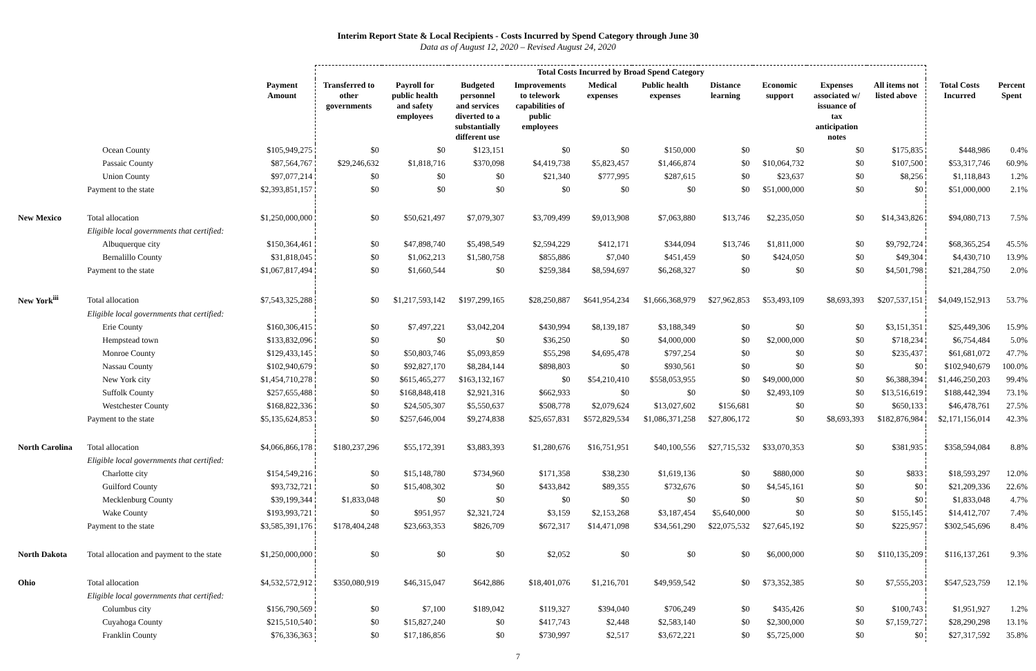Interim Report State & Local Recipients - Costs Incurred by Spend Category through June 30
Data as of August 12, 2020 – Revised August 24, 2020
| | | | Total Costs Incurred by Broad Spend Category | | | | | | | | | | | |
| --- | --- | --- | --- | --- | --- | --- | --- | --- | --- | --- | --- | --- | --- | --- |
| | | Payment Amount | Transferred to other governments | Payroll for public health and safety employees | Budgeted personnel and services diverted to a substantially different use | Improvements to telework capabilities of public employees | Medical expenses | Public health expenses | Distance learning | Economic support | Expenses associated w/ issuance of tax anticipation notes | All items not listed above | Total Costs Incurred | Percent Spent |
| | Ocean County | $105,949,275 | $0 | $0 | $123,151 | $0 | $0 | $150,000 | $0 | $0 | $0 | $175,835 | $448,986 | 0.4% |
| | Passaic County | $87,564,767 | $29,246,632 | $1,818,716 | $370,098 | $4,419,738 | $5,823,457 | $1,466,874 | $0 | $10,064,732 | $0 | $107,500 | $53,317,746 | 60.9% |
| | Union County | $97,077,214 | $0 | $0 | $0 | $21,340 | $777,995 | $287,615 | $0 | $23,637 | $0 | $8,256 | $1,118,843 | 1.2% |
| | Payment to the state | $2,393,851,157 | $0 | $0 | $0 | $0 | $0 | $0 | $0 | $51,000,000 | $0 | $0 | $51,000,000 | 2.1% |
| New Mexico | Total allocation | $1,250,000,000 | $0 | $50,621,497 | $7,079,307 | $3,709,499 | $9,013,908 | $7,063,880 | $13,746 | $2,235,050 | $0 | $14,343,826 | $94,080,713 | 7.5% |
| | Eligible local governments that certified: | | | | | | | | | | | | | |
| | Albuquerque city | $150,364,461 | $0 | $47,898,740 | $5,498,549 | $2,594,229 | $412,171 | $344,094 | $13,746 | $1,811,000 | $0 | $9,792,724 | $68,365,254 | 45.5% |
| | Bernalillo County | $31,818,045 | $0 | $1,062,213 | $1,580,758 | $855,886 | $7,040 | $451,459 | $0 | $424,050 | $0 | $49,304 | $4,430,710 | 13.9% |
| | Payment to the state | $1,067,817,494 | $0 | $1,660,544 | $0 | $259,384 | $8,594,697 | $6,268,327 | $0 | $0 | $0 | $4,501,798 | $21,284,750 | 2.0% |
| New York<sup>iii</sup> | Total allocation | $7,543,325,288 | $0 | $1,217,593,142 | $197,299,165 | $28,250,887 | $641,954,234 | $1,666,368,979 | $27,962,853 | $53,493,109 | $8,693,393 | $207,537,151 | $4,049,152,913 | 53.7% |
| | Eligible local governments that certified: | | | | | | | | | | | | | |
| | Erie County | $160,306,415 | $0 | $7,497,221 | $3,042,204 | $430,994 | $8,139,187 | $3,188,349 | $0 | $0 | $0 | $3,151,351 | $25,449,306 | 15.9% |
| | Hempstead town | $133,832,096 | $0 | $0 | $0 | $36,250 | $0 | $4,000,000 | $0 | $2,000,000 | $0 | $718,234 | $6,754,484 | 5.0% |
| | Monroe County | $129,433,145 | $0 | $50,803,746 | $5,093,859 | $55,298 | $4,695,478 | $797,254 | $0 | $0 | $0 | $235,437 | $61,681,072 | 47.7% |
| | Nassau County | $102,940,679 | $0 | $92,827,170 | $8,284,144 | $898,803 | $0 | $930,561 | $0 | $0 | $0 | $0 | $102,940,679 | 100.0% |
| | New York city | $1,454,710,278 | $0 | $615,465,277 | $163,132,167 | $0 | $54,210,410 | $558,053,955 | $0 | $49,000,000 | $0 | $6,388,394 | $1,446,250,203 | 99.4% |
| | Suffolk County | $257,655,488 | $0 | $168,848,418 | $2,921,316 | $662,933 | $0 | $0 | $0 | $2,493,109 | $0 | $13,516,619 | $188,442,394 | 73.1% |
| | Westchester County | $168,822,336 | $0 | $24,505,307 | $5,550,637 | $508,778 | $2,079,624 | $13,027,602 | $156,681 | $0 | $0 | $650,133 | $46,478,761 | 27.5% |
| | Payment to the state | $5,135,624,853 | $0 | $257,646,004 | $9,274,838 | $25,657,831 | $572,829,534 | $1,086,371,258 | $27,806,172 | $0 | $8,693,393 | $182,876,984 | $2,171,156,014 | 42.3% |
| North Carolina | Total allocation | $4,066,866,178 | $180,237,296 | $55,172,391 | $3,883,393 | $1,280,676 | $16,751,951 | $40,100,556 | $27,715,532 | $33,070,353 | $0 | $381,935 | $358,594,084 | 8.8% |
| | Eligible local governments that certified: | | | | | | | | | | | | | |
| | Charlotte city | $154,549,216 | $0 | $15,148,780 | $734,960 | $171,358 | $38,230 | $1,619,136 | $0 | $880,000 | $0 | $833 | $18,593,297 | 12.0% |
| | Guilford County | $93,732,721 | $0 | $15,408,302 | $0 | $433,842 | $89,355 | $732,676 | $0 | $4,545,161 | $0 | $0 | $21,209,336 | 22.6% |
| | Mecklenburg County | $39,199,344 | $1,833,048 | $0 | $0 | $0 | $0 | $0 | $0 | $0 | $0 | $0 | $1,833,048 | 4.7% |
| | Wake County | $193,993,721 | $0 | $951,957 | $2,321,724 | $3,159 | $2,153,268 | $3,187,454 | $5,640,000 | $0 | $0 | $155,145 | $14,412,707 | 7.4% |
| | Payment to the state | $3,585,391,176 | $178,404,248 | $23,663,353 | $826,709 | $672,317 | $14,471,098 | $34,561,290 | $22,075,532 | $27,645,192 | $0 | $225,957 | $302,545,696 | 8.4% |
| North Dakota | Total allocation and payment to the state | $1,250,000,000 | $0 | $0 | $0 | $2,052 | $0 | $0 | $0 | $6,000,000 | $0 | $110,135,209 | $116,137,261 | 9.3% |
| Ohio | Total allocation | $4,532,572,912 | $350,080,919 | $46,315,047 | $642,886 | $18,401,076 | $1,216,701 | $49,959,542 | $0 | $73,352,385 | $0 | $7,555,203 | $547,523,759 | 12.1% |
| | Eligible local governments that certified: | | | | | | | | | | | | | |
| | Columbus city | $156,790,569 | $0 | $7,100 | $189,042 | $119,327 | $394,040 | $706,249 | $0 | $435,426 | $0 | $100,743 | $1,951,927 | 1.2% |
| | Cuyahoga County | $215,510,540 | $0 | $15,827,240 | $0 | $417,743 | $2,448 | $2,583,140 | $0 | $2,300,000 | $0 | $7,159,727 | $28,290,298 | 13.1% |
| | Franklin County | $76,336,363 | $0 | $17,186,856 | $0 | $730,997 | $2,517 | $3,672,221 | $0 | $5,725,000 | $0 | $0 | $27,317,592 | 35.8% |
7